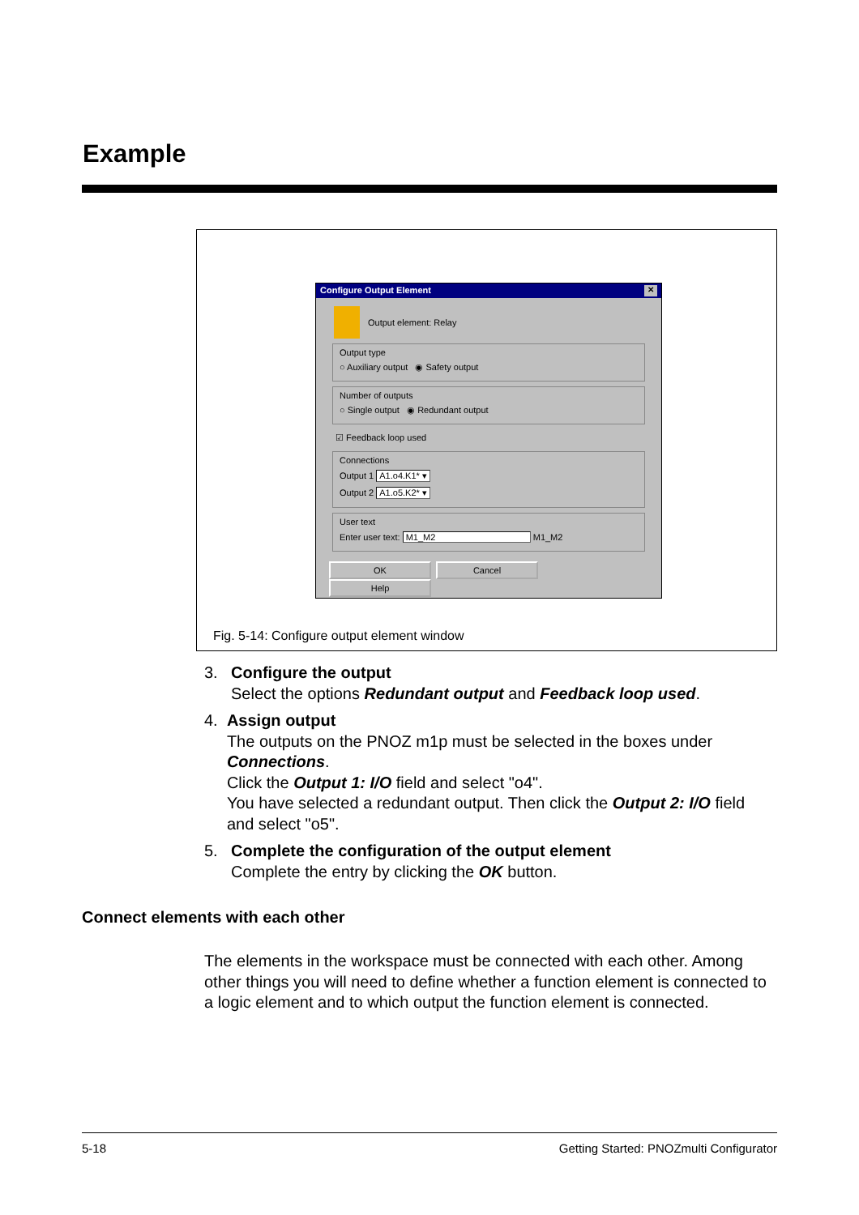Example
Configure Output Element ✕
Output element: Relay
Output type
○ Auxiliary output ◉ Safety output
Number of outputs
○ Single output ◉ Redundant output
☑ Feedback loop used
Connections
Output 1 A1.o4.K1* ▾
Output 2 A1.o5.K2* ▾
User text
Enter user text: M1_M2 M1_M2
OK Cancel Help
Fig. 5-14: Configure output element window
3. Configure the output
Select the options Redundant output and Feedback loop used.
4. Assign output
The outputs on the PNOZ m1p must be selected in the boxes under Connections.
Click the Output 1: I/O field and select "o4".
You have selected a redundant output. Then click the Output 2: I/O field and select "o5".
5. Complete the configuration of the output element
Complete the entry by clicking the OK button.
Connect elements with each other
The elements in the workspace must be connected with each other. Among other things you will need to define whether a function element is connected to a logic element and to which output the function element is connected.
5-18 Getting Started: PNOZmulti Configurator